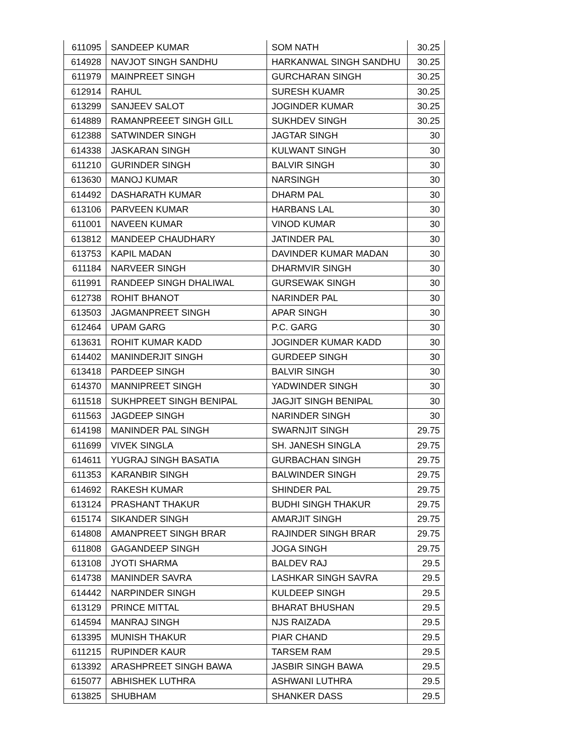| 611095 | SANDEEP KUMAR | SOM NATH | 30.25 |
| 614928 | NAVJOT SINGH SANDHU | HARKANWAL SINGH SANDHU | 30.25 |
| 611979 | MAINPREET SINGH | GURCHARAN SINGH | 30.25 |
| 612914 | RAHUL | SURESH KUAMR | 30.25 |
| 613299 | SANJEEV SALOT | JOGINDER KUMAR | 30.25 |
| 614889 | RAMANPREEET SINGH GILL | SUKHDEV SINGH | 30.25 |
| 612388 | SATWINDER SINGH | JAGTAR SINGH | 30 |
| 614338 | JASKARAN SINGH | KULWANT SINGH | 30 |
| 611210 | GURINDER SINGH | BALVIR SINGH | 30 |
| 613630 | MANOJ KUMAR | NARSINGH | 30 |
| 614492 | DASHARATH KUMAR | DHARM PAL | 30 |
| 613106 | PARVEEN KUMAR | HARBANS LAL | 30 |
| 611001 | NAVEEN KUMAR | VINOD KUMAR | 30 |
| 613812 | MANDEEP CHAUDHARY | JATINDER PAL | 30 |
| 613753 | KAPIL MADAN | DAVINDER KUMAR MADAN | 30 |
| 611184 | NARVEER SINGH | DHARMVIR SINGH | 30 |
| 611991 | RANDEEP SINGH DHALIWAL | GURSEWAK SINGH | 30 |
| 612738 | ROHIT BHANOT | NARINDER PAL | 30 |
| 613503 | JAGMANPREET SINGH | APAR SINGH | 30 |
| 612464 | UPAM GARG | P.C. GARG | 30 |
| 613631 | ROHIT KUMAR KADD | JOGINDER KUMAR KADD | 30 |
| 614402 | MANINDERJIT SINGH | GURDEEP SINGH | 30 |
| 613418 | PARDEEP SINGH | BALVIR SINGH | 30 |
| 614370 | MANNIPREET SINGH | YADWINDER SINGH | 30 |
| 611518 | SUKHPREET SINGH BENIPAL | JAGJIT SINGH BENIPAL | 30 |
| 611563 | JAGDEEP SINGH | NARINDER SINGH | 30 |
| 614198 | MANINDER PAL SINGH | SWARNJIT SINGH | 29.75 |
| 611699 | VIVEK SINGLA | SH. JANESH SINGLA | 29.75 |
| 614611 | YUGRAJ SINGH BASATIA | GURBACHAN SINGH | 29.75 |
| 611353 | KARANBIR SINGH | BALWINDER SINGH | 29.75 |
| 614692 | RAKESH KUMAR | SHINDER PAL | 29.75 |
| 613124 | PRASHANT THAKUR | BUDHI SINGH THAKUR | 29.75 |
| 615174 | SIKANDER SINGH | AMARJIT SINGH | 29.75 |
| 614808 | AMANPREET SINGH BRAR | RAJINDER SINGH BRAR | 29.75 |
| 611808 | GAGANDEEP SINGH | JOGA SINGH | 29.75 |
| 613108 | JYOTI SHARMA | BALDEV RAJ | 29.5 |
| 614738 | MANINDER SAVRA | LASHKAR SINGH SAVRA | 29.5 |
| 614442 | NARPINDER SINGH | KULDEEP SINGH | 29.5 |
| 613129 | PRINCE MITTAL | BHARAT BHUSHAN | 29.5 |
| 614594 | MANRAJ SINGH | NJS RAIZADA | 29.5 |
| 613395 | MUNISH THAKUR | PIAR CHAND | 29.5 |
| 611215 | RUPINDER KAUR | TARSEM RAM | 29.5 |
| 613392 | ARASHPREET SINGH BAWA | JASBIR SINGH BAWA | 29.5 |
| 615077 | ABHISHEK LUTHRA | ASHWANI LUTHRA | 29.5 |
| 613825 | SHUBHAM | SHANKER DASS | 29.5 |